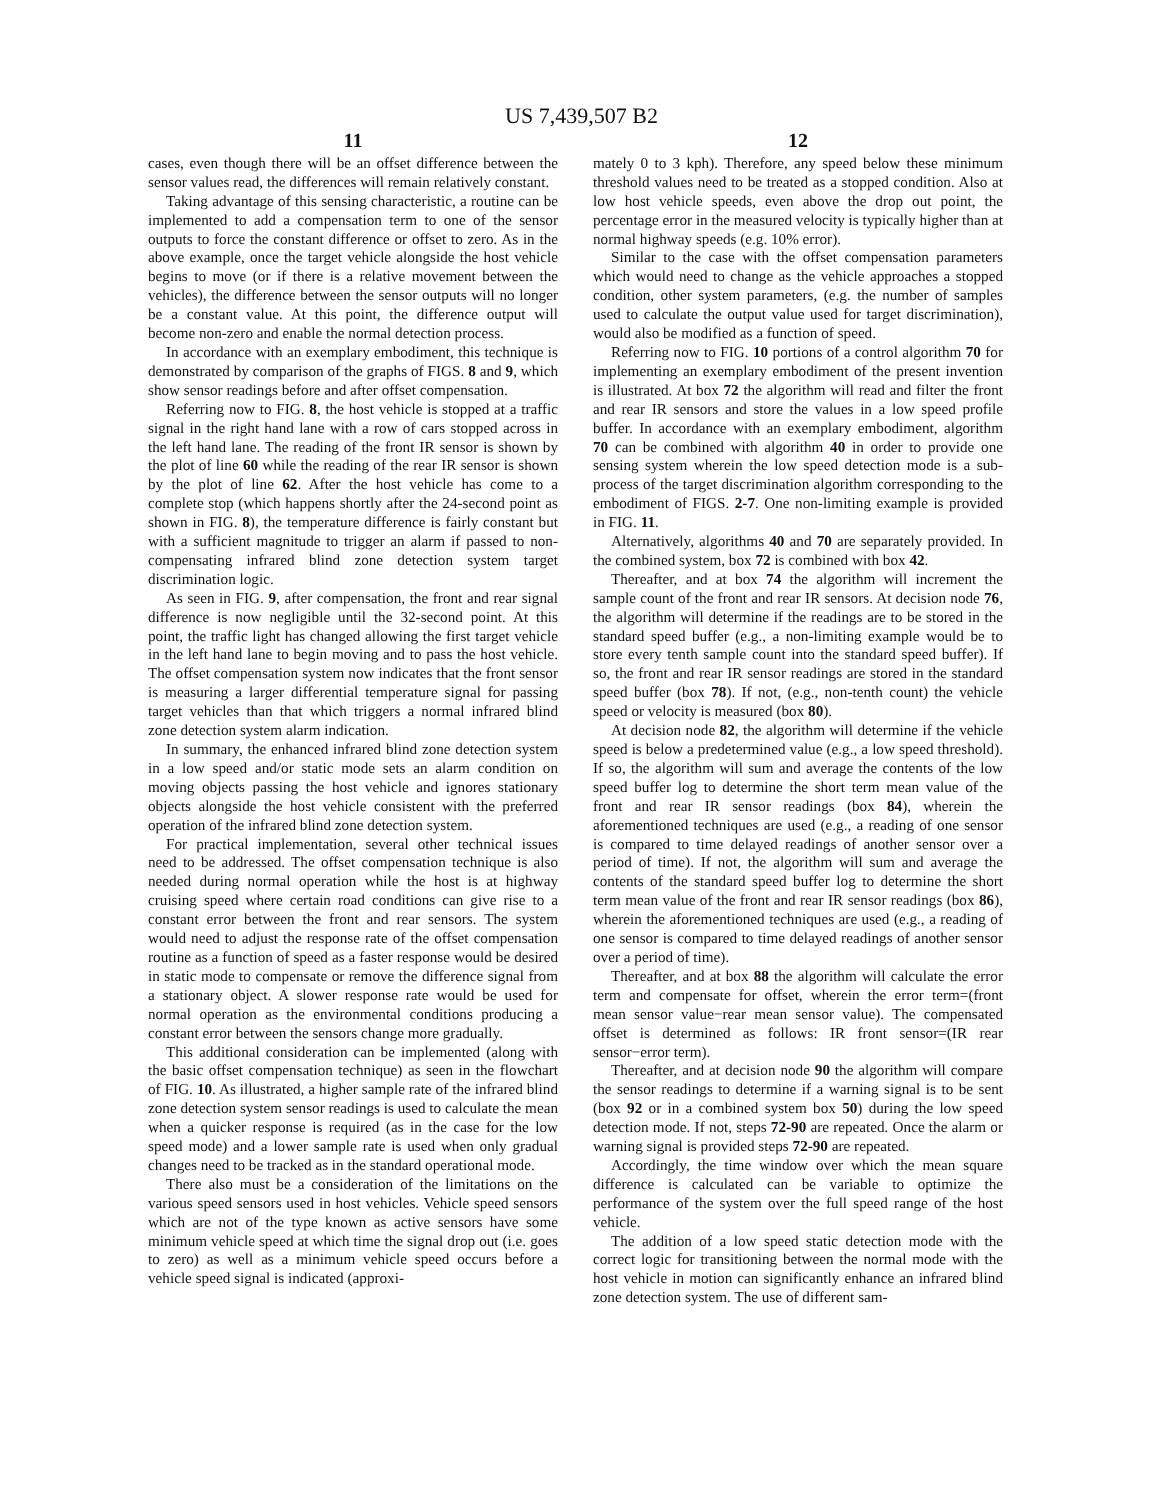US 7,439,507 B2
11
cases, even though there will be an offset difference between the sensor values read, the differences will remain relatively constant.
Taking advantage of this sensing characteristic, a routine can be implemented to add a compensation term to one of the sensor outputs to force the constant difference or offset to zero. As in the above example, once the target vehicle alongside the host vehicle begins to move (or if there is a relative movement between the vehicles), the difference between the sensor outputs will no longer be a constant value. At this point, the difference output will become non-zero and enable the normal detection process.
In accordance with an exemplary embodiment, this technique is demonstrated by comparison of the graphs of FIGS. 8 and 9, which show sensor readings before and after offset compensation.
Referring now to FIG. 8, the host vehicle is stopped at a traffic signal in the right hand lane with a row of cars stopped across in the left hand lane. The reading of the front IR sensor is shown by the plot of line 60 while the reading of the rear IR sensor is shown by the plot of line 62. After the host vehicle has come to a complete stop (which happens shortly after the 24-second point as shown in FIG. 8), the temperature difference is fairly constant but with a sufficient magnitude to trigger an alarm if passed to non-compensating infrared blind zone detection system target discrimination logic.
As seen in FIG. 9, after compensation, the front and rear signal difference is now negligible until the 32-second point. At this point, the traffic light has changed allowing the first target vehicle in the left hand lane to begin moving and to pass the host vehicle. The offset compensation system now indicates that the front sensor is measuring a larger differential temperature signal for passing target vehicles than that which triggers a normal infrared blind zone detection system alarm indication.
In summary, the enhanced infrared blind zone detection system in a low speed and/or static mode sets an alarm condition on moving objects passing the host vehicle and ignores stationary objects alongside the host vehicle consistent with the preferred operation of the infrared blind zone detection system.
For practical implementation, several other technical issues need to be addressed. The offset compensation technique is also needed during normal operation while the host is at highway cruising speed where certain road conditions can give rise to a constant error between the front and rear sensors. The system would need to adjust the response rate of the offset compensation routine as a function of speed as a faster response would be desired in static mode to compensate or remove the difference signal from a stationary object. A slower response rate would be used for normal operation as the environmental conditions producing a constant error between the sensors change more gradually.
This additional consideration can be implemented (along with the basic offset compensation technique) as seen in the flowchart of FIG. 10. As illustrated, a higher sample rate of the infrared blind zone detection system sensor readings is used to calculate the mean when a quicker response is required (as in the case for the low speed mode) and a lower sample rate is used when only gradual changes need to be tracked as in the standard operational mode.
There also must be a consideration of the limitations on the various speed sensors used in host vehicles. Vehicle speed sensors which are not of the type known as active sensors have some minimum vehicle speed at which time the signal drop out (i.e. goes to zero) as well as a minimum vehicle speed occurs before a vehicle speed signal is indicated (approxi-
12
mately 0 to 3 kph). Therefore, any speed below these minimum threshold values need to be treated as a stopped condition. Also at low host vehicle speeds, even above the drop out point, the percentage error in the measured velocity is typically higher than at normal highway speeds (e.g. 10% error).
Similar to the case with the offset compensation parameters which would need to change as the vehicle approaches a stopped condition, other system parameters, (e.g. the number of samples used to calculate the output value used for target discrimination), would also be modified as a function of speed.
Referring now to FIG. 10 portions of a control algorithm 70 for implementing an exemplary embodiment of the present invention is illustrated. At box 72 the algorithm will read and filter the front and rear IR sensors and store the values in a low speed profile buffer. In accordance with an exemplary embodiment, algorithm 70 can be combined with algorithm 40 in order to provide one sensing system wherein the low speed detection mode is a sub-process of the target discrimination algorithm corresponding to the embodiment of FIGS. 2-7. One non-limiting example is provided in FIG. 11.
Alternatively, algorithms 40 and 70 are separately provided. In the combined system, box 72 is combined with box 42.
Thereafter, and at box 74 the algorithm will increment the sample count of the front and rear IR sensors. At decision node 76, the algorithm will determine if the readings are to be stored in the standard speed buffer (e.g., a non-limiting example would be to store every tenth sample count into the standard speed buffer). If so, the front and rear IR sensor readings are stored in the standard speed buffer (box 78). If not, (e.g., non-tenth count) the vehicle speed or velocity is measured (box 80).
At decision node 82, the algorithm will determine if the vehicle speed is below a predetermined value (e.g., a low speed threshold). If so, the algorithm will sum and average the contents of the low speed buffer log to determine the short term mean value of the front and rear IR sensor readings (box 84), wherein the aforementioned techniques are used (e.g., a reading of one sensor is compared to time delayed readings of another sensor over a period of time). If not, the algorithm will sum and average the contents of the standard speed buffer log to determine the short term mean value of the front and rear IR sensor readings (box 86), wherein the aforementioned techniques are used (e.g., a reading of one sensor is compared to time delayed readings of another sensor over a period of time).
Thereafter, and at box 88 the algorithm will calculate the error term and compensate for offset, wherein the error term=(front mean sensor value−rear mean sensor value). The compensated offset is determined as follows: IR front sensor=(IR rear sensor−error term).
Thereafter, and at decision node 90 the algorithm will compare the sensor readings to determine if a warning signal is to be sent (box 92 or in a combined system box 50) during the low speed detection mode. If not, steps 72-90 are repeated. Once the alarm or warning signal is provided steps 72-90 are repeated.
Accordingly, the time window over which the mean square difference is calculated can be variable to optimize the performance of the system over the full speed range of the host vehicle.
The addition of a low speed static detection mode with the correct logic for transitioning between the normal mode with the host vehicle in motion can significantly enhance an infrared blind zone detection system. The use of different sam-